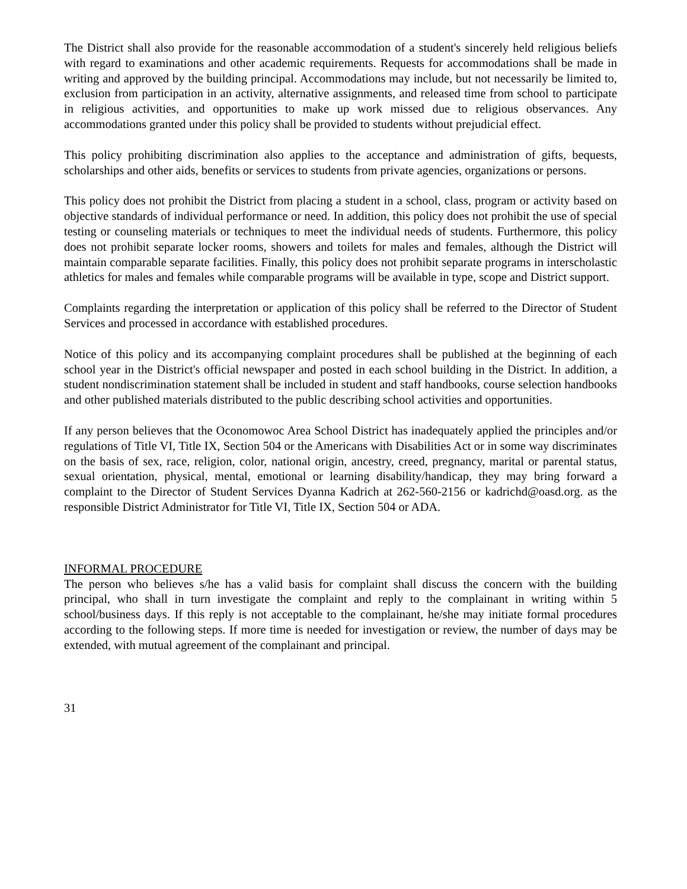The District shall also provide for the reasonable accommodation of a student's sincerely held religious beliefs with regard to examinations and other academic requirements. Requests for accommodations shall be made in writing and approved by the building principal. Accommodations may include, but not necessarily be limited to, exclusion from participation in an activity, alternative assignments, and released time from school to participate in religious activities, and opportunities to make up work missed due to religious observances. Any accommodations granted under this policy shall be provided to students without prejudicial effect.
This policy prohibiting discrimination also applies to the acceptance and administration of gifts, bequests, scholarships and other aids, benefits or services to students from private agencies, organizations or persons.
This policy does not prohibit the District from placing a student in a school, class, program or activity based on objective standards of individual performance or need. In addition, this policy does not prohibit the use of special testing or counseling materials or techniques to meet the individual needs of students. Furthermore, this policy does not prohibit separate locker rooms, showers and toilets for males and females, although the District will maintain comparable separate facilities. Finally, this policy does not prohibit separate programs in interscholastic athletics for males and females while comparable programs will be available in type, scope and District support.
Complaints regarding the interpretation or application of this policy shall be referred to the Director of Student Services and processed in accordance with established procedures.
Notice of this policy and its accompanying complaint procedures shall be published at the beginning of each school year in the District's official newspaper and posted in each school building in the District. In addition, a student nondiscrimination statement shall be included in student and staff handbooks, course selection handbooks and other published materials distributed to the public describing school activities and opportunities.
If any person believes that the Oconomowoc Area School District has inadequately applied the principles and/or regulations of Title VI, Title IX, Section 504 or the Americans with Disabilities Act or in some way discriminates on the basis of sex, race, religion, color, national origin, ancestry, creed, pregnancy, marital or parental status, sexual orientation, physical, mental, emotional or learning disability/handicap, they may bring forward a complaint to the Director of Student Services Dyanna Kadrich at 262-560-2156 or kadrichd@oasd.org. as the responsible District Administrator for Title VI, Title IX, Section 504 or ADA.
INFORMAL PROCEDURE
The person who believes s/he has a valid basis for complaint shall discuss the concern with the building principal, who shall in turn investigate the complaint and reply to the complainant in writing within 5 school/business days. If this reply is not acceptable to the complainant, he/she may initiate formal procedures according to the following steps. If more time is needed for investigation or review, the number of days may be extended, with mutual agreement of the complainant and principal.
31